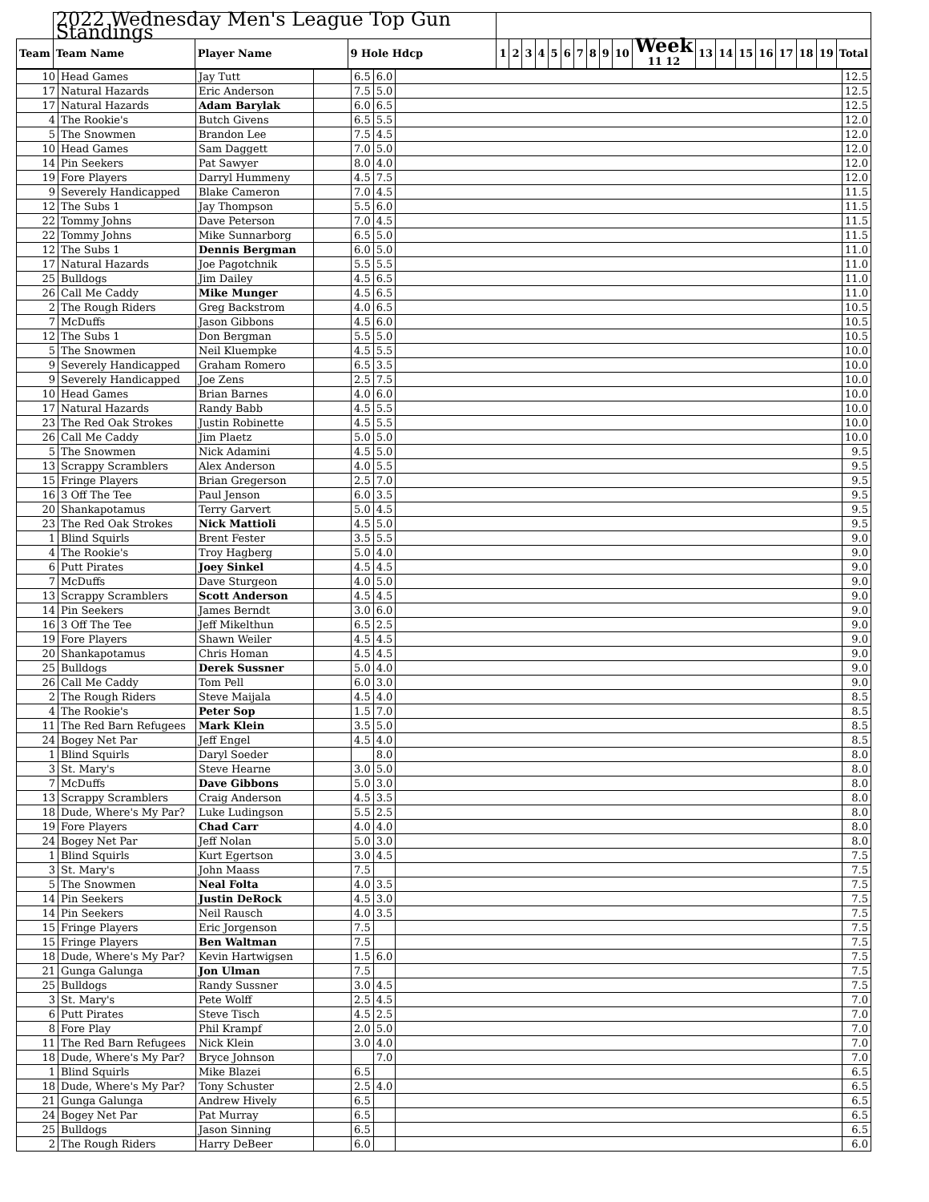| | 2022 Wednesday Men's League Top Gun Standings | | | | | | | | | | | | | | | | | | | | | |
| Team | Team Name | Player Name | 9 Hole Hdcp | 1 | 2 | 3 | 4 | 5 | 6 | 7 | 8 | 9 | 10 | Week 11 12 | 13 | 14 | 15 | 16 | 17 | 18 | 19 | Total |
| 10 | Head Games | Jay Tutt | | 6.5 | 6.0 | | 12.5 |
| 17 | Natural Hazards | Eric Anderson | | 7.5 | 5.0 | | 12.5 |
| 17 | Natural Hazards | Adam Barylak | | 6.0 | 6.5 | | 12.5 |
| 4 | The Rookie's | Butch Givens | | 6.5 | 5.5 | | 12.0 |
| 5 | The Snowmen | Brandon Lee | | 7.5 | 4.5 | | 12.0 |
| 10 | Head Games | Sam Daggett | | 7.0 | 5.0 | | 12.0 |
| 14 | Pin Seekers | Pat Sawyer | | 8.0 | 4.0 | | 12.0 |
| 19 | Fore Players | Darryl Hummeny | | 4.5 | 7.5 | | 12.0 |
| 9 | Severely Handicapped | Blake Cameron | | 7.0 | 4.5 | | 11.5 |
| 12 | The Subs 1 | Jay Thompson | | 5.5 | 6.0 | | 11.5 |
| 22 | Tommy Johns | Dave Peterson | | 7.0 | 4.5 | | 11.5 |
| 22 | Tommy Johns | Mike Sunnarborg | | 6.5 | 5.0 | | 11.5 |
| 12 | The Subs 1 | Dennis Bergman | | 6.0 | 5.0 | | 11.0 |
| 17 | Natural Hazards | Joe Pagotchnik | | 5.5 | 5.5 | | 11.0 |
| 25 | Bulldogs | Jim Dailey | | 4.5 | 6.5 | | 11.0 |
| 26 | Call Me Caddy | Mike Munger | | 4.5 | 6.5 | | 11.0 |
| 2 | The Rough Riders | Greg Backstrom | | 4.0 | 6.5 | | 10.5 |
| 7 | McDuffs | Jason Gibbons | | 4.5 | 6.0 | | 10.5 |
| 12 | The Subs 1 | Don Bergman | | 5.5 | 5.0 | | 10.5 |
| 5 | The Snowmen | Neil Kluempke | | 4.5 | 5.5 | | 10.0 |
| 9 | Severely Handicapped | Graham Romero | | 6.5 | 3.5 | | 10.0 |
| 9 | Severely Handicapped | Joe Zens | | 2.5 | 7.5 | | 10.0 |
| 10 | Head Games | Brian Barnes | | 4.0 | 6.0 | | 10.0 |
| 17 | Natural Hazards | Randy Babb | | 4.5 | 5.5 | | 10.0 |
| 23 | The Red Oak Strokes | Justin Robinette | | 4.5 | 5.5 | | 10.0 |
| 26 | Call Me Caddy | Jim Plaetz | | 5.0 | 5.0 | | 10.0 |
| 5 | The Snowmen | Nick Adamini | | 4.5 | 5.0 | | 9.5 |
| 13 | Scrappy Scramblers | Alex Anderson | | 4.0 | 5.5 | | 9.5 |
| 15 | Fringe Players | Brian Gregerson | | 2.5 | 7.0 | | 9.5 |
| 16 | 3 Off The Tee | Paul Jenson | | 6.0 | 3.5 | | 9.5 |
| 20 | Shankapotamus | Terry Garvert | | 5.0 | 4.5 | | 9.5 |
| 23 | The Red Oak Strokes | Nick Mattioli | | 4.5 | 5.0 | | 9.5 |
| 1 | Blind Squirls | Brent Fester | | 3.5 | 5.5 | | 9.0 |
| 4 | The Rookie's | Troy Hagberg | | 5.0 | 4.0 | | 9.0 |
| 6 | Putt Pirates | Joey Sinkel | | 4.5 | 4.5 | | 9.0 |
| 7 | McDuffs | Dave Sturgeon | | 4.0 | 5.0 | | 9.0 |
| 13 | Scrappy Scramblers | Scott Anderson | | 4.5 | 4.5 | | 9.0 |
| 14 | Pin Seekers | James Berndt | | 3.0 | 6.0 | | 9.0 |
| 16 | 3 Off The Tee | Jeff Mikelthun | | 6.5 | 2.5 | | 9.0 |
| 19 | Fore Players | Shawn Weiler | | 4.5 | 4.5 | | 9.0 |
| 20 | Shankapotamus | Chris Homan | | 4.5 | 4.5 | | 9.0 |
| 25 | Bulldogs | Derek Sussner | | 5.0 | 4.0 | | 9.0 |
| 26 | Call Me Caddy | Tom Pell | | 6.0 | 3.0 | | 9.0 |
| 2 | The Rough Riders | Steve Maijala | | 4.5 | 4.0 | | 8.5 |
| 4 | The Rookie's | Peter Sop | | 1.5 | 7.0 | | 8.5 |
| 11 | The Red Barn Refugees | Mark Klein | | 3.5 | 5.0 | | 8.5 |
| 24 | Bogey Net Par | Jeff Engel | | 4.5 | 4.0 | | 8.5 |
| 1 | Blind Squirls | Daryl Soeder | | | 8.0 | | 8.0 |
| 3 | St. Mary's | Steve Hearne | | 3.0 | 5.0 | | 8.0 |
| 7 | McDuffs | Dave Gibbons | | 5.0 | 3.0 | | 8.0 |
| 13 | Scrappy Scramblers | Craig Anderson | | 4.5 | 3.5 | | 8.0 |
| 18 | Dude, Where's My Par? | Luke Ludingson | | 5.5 | 2.5 | | 8.0 |
| 19 | Fore Players | Chad Carr | | 4.0 | 4.0 | | 8.0 |
| 24 | Bogey Net Par | Jeff Nolan | | 5.0 | 3.0 | | 8.0 |
| 1 | Blind Squirls | Kurt Egertson | | 3.0 | 4.5 | | 7.5 |
| 3 | St. Mary's | John Maass | | 7.5 | | | 7.5 |
| 5 | The Snowmen | Neal Folta | | 4.0 | 3.5 | | 7.5 |
| 14 | Pin Seekers | Justin DeRock | | 4.5 | 3.0 | | 7.5 |
| 14 | Pin Seekers | Neil Rausch | | 4.0 | 3.5 | | 7.5 |
| 15 | Fringe Players | Eric Jorgenson | | 7.5 | | | 7.5 |
| 15 | Fringe Players | Ben Waltman | | 7.5 | | | 7.5 |
| 18 | Dude, Where's My Par? | Kevin Hartwigsen | | 1.5 | 6.0 | | 7.5 |
| 21 | Gunga Galunga | Jon Ulman | | 7.5 | | | 7.5 |
| 25 | Bulldogs | Randy Sussner | | 3.0 | 4.5 | | 7.5 |
| 3 | St. Mary's | Pete Wolff | | 2.5 | 4.5 | | 7.0 |
| 6 | Putt Pirates | Steve Tisch | | 4.5 | 2.5 | | 7.0 |
| 8 | Fore Play | Phil Krampf | | 2.0 | 5.0 | | 7.0 |
| 11 | The Red Barn Refugees | Nick Klein | | 3.0 | 4.0 | | 7.0 |
| 18 | Dude, Where's My Par? | Bryce Johnson | | | 7.0 | | 7.0 |
| 1 | Blind Squirls | Mike Blazei | | 6.5 | | | 6.5 |
| 18 | Dude, Where's My Par? | Tony Schuster | | 2.5 | 4.0 | | 6.5 |
| 21 | Gunga Galunga | Andrew Hively | | 6.5 | | | 6.5 |
| 24 | Bogey Net Par | Pat Murray | | 6.5 | | | 6.5 |
| 25 | Bulldogs | Jason Sinning | | 6.5 | | | 6.5 |
| 2 | The Rough Riders | Harry DeBeer | | 6.0 | | | 6.0 |